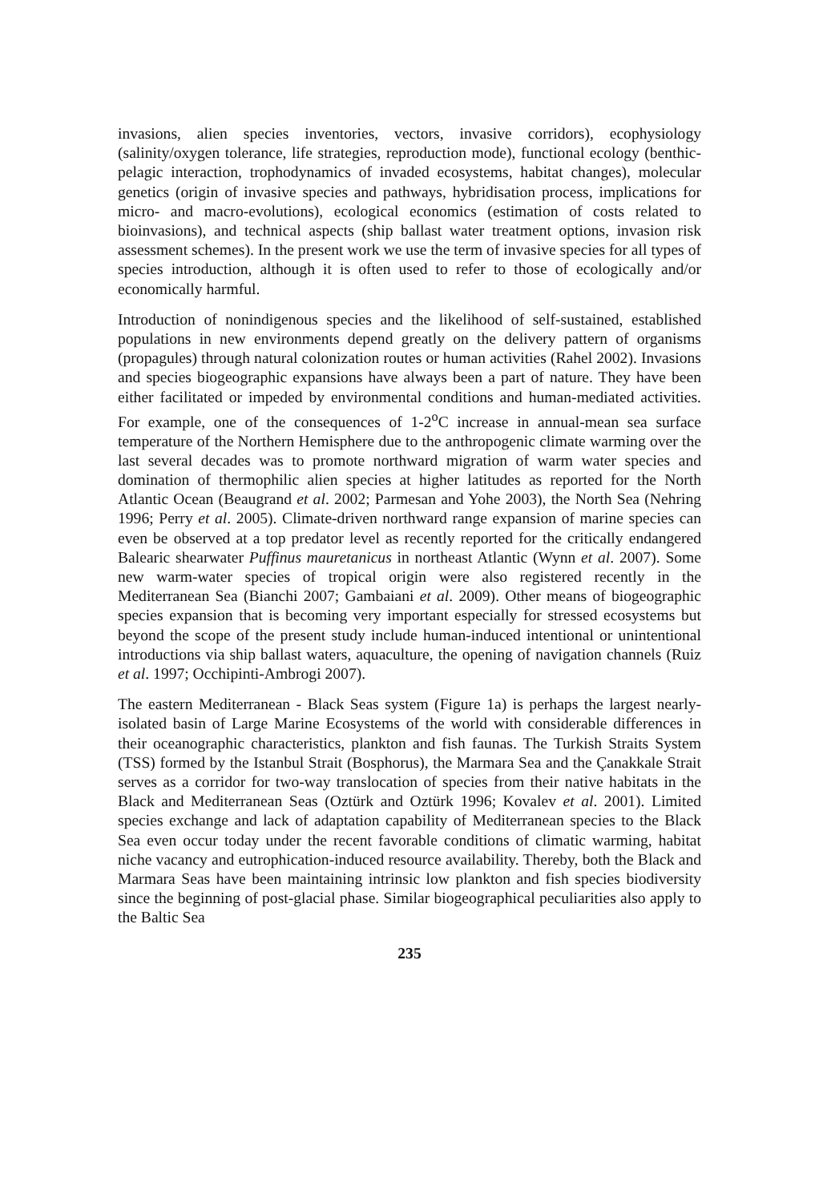invasions, alien species inventories, vectors, invasive corridors), ecophysiology (salinity/oxygen tolerance, life strategies, reproduction mode), functional ecology (benthic-pelagic interaction, trophodynamics of invaded ecosystems, habitat changes), molecular genetics (origin of invasive species and pathways, hybridisation process, implications for micro- and macro-evolutions), ecological economics (estimation of costs related to bioinvasions), and technical aspects (ship ballast water treatment options, invasion risk assessment schemes). In the present work we use the term of invasive species for all types of species introduction, although it is often used to refer to those of ecologically and/or economically harmful.
Introduction of nonindigenous species and the likelihood of self-sustained, established populations in new environments depend greatly on the delivery pattern of organisms (propagules) through natural colonization routes or human activities (Rahel 2002). Invasions and species biogeographic expansions have always been a part of nature. They have been either facilitated or impeded by environmental conditions and human-mediated activities. For example, one of the consequences of 1-2<sup>o</sup>C increase in annual-mean sea surface temperature of the Northern Hemisphere due to the anthropogenic climate warming over the last several decades was to promote northward migration of warm water species and domination of thermophilic alien species at higher latitudes as reported for the North Atlantic Ocean (Beaugrand et al. 2002; Parmesan and Yohe 2003), the North Sea (Nehring 1996; Perry et al. 2005). Climate-driven northward range expansion of marine species can even be observed at a top predator level as recently reported for the critically endangered Balearic shearwater Puffinus mauretanicus in northeast Atlantic (Wynn et al. 2007). Some new warm-water species of tropical origin were also registered recently in the Mediterranean Sea (Bianchi 2007; Gambaiani et al. 2009). Other means of biogeographic species expansion that is becoming very important especially for stressed ecosystems but beyond the scope of the present study include human-induced intentional or unintentional introductions via ship ballast waters, aquaculture, the opening of navigation channels (Ruiz et al. 1997; Occhipinti-Ambrogi 2007).
The eastern Mediterranean - Black Seas system (Figure 1a) is perhaps the largest nearly-isolated basin of Large Marine Ecosystems of the world with considerable differences in their oceanographic characteristics, plankton and fish faunas. The Turkish Straits System (TSS) formed by the Istanbul Strait (Bosphorus), the Marmara Sea and the Çanakkale Strait serves as a corridor for two-way translocation of species from their native habitats in the Black and Mediterranean Seas (Oztürk and Oztürk 1996; Kovalev et al. 2001). Limited species exchange and lack of adaptation capability of Mediterranean species to the Black Sea even occur today under the recent favorable conditions of climatic warming, habitat niche vacancy and eutrophication-induced resource availability. Thereby, both the Black and Marmara Seas have been maintaining intrinsic low plankton and fish species biodiversity since the beginning of post-glacial phase. Similar biogeographical peculiarities also apply to the Baltic Sea
235